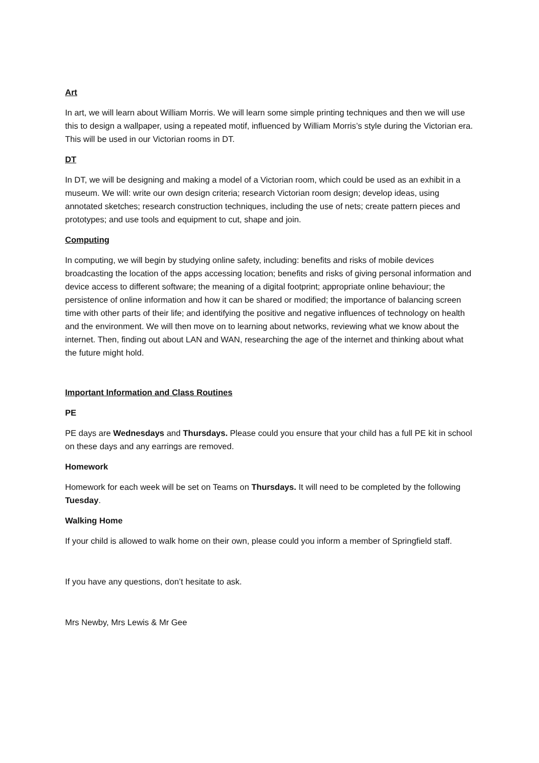Art
In art, we will learn about William Morris. We will learn some simple printing techniques and then we will use this to design a wallpaper, using a repeated motif, influenced by William Morris’s style during the Victorian era. This will be used in our Victorian rooms in DT.
DT
In DT, we will be designing and making a model of a Victorian room, which could be used as an exhibit in a museum. We will: write our own design criteria; research Victorian room design; develop ideas, using annotated sketches; research construction techniques, including the use of nets; create pattern pieces and prototypes; and use tools and equipment to cut, shape and join.
Computing
In computing, we will begin by studying online safety, including: benefits and risks of mobile devices broadcasting the location of the apps accessing location; benefits and risks of giving personal information and device access to different software; the meaning of a digital footprint; appropriate online behaviour; the persistence of online information and how it can be shared or modified; the importance of balancing screen time with other parts of their life; and identifying the positive and negative influences of technology on health and the environment. We will then move on to learning about networks, reviewing what we know about the internet. Then, finding out about LAN and WAN, researching the age of the internet and thinking about what the future might hold.
Important Information and Class Routines
PE
PE days are Wednesdays and Thursdays. Please could you ensure that your child has a full PE kit in school on these days and any earrings are removed.
Homework
Homework for each week will be set on Teams on Thursdays. It will need to be completed by the following Tuesday.
Walking Home
If your child is allowed to walk home on their own, please could you inform a member of Springfield staff.
If you have any questions, don’t hesitate to ask.
Mrs Newby, Mrs Lewis & Mr Gee